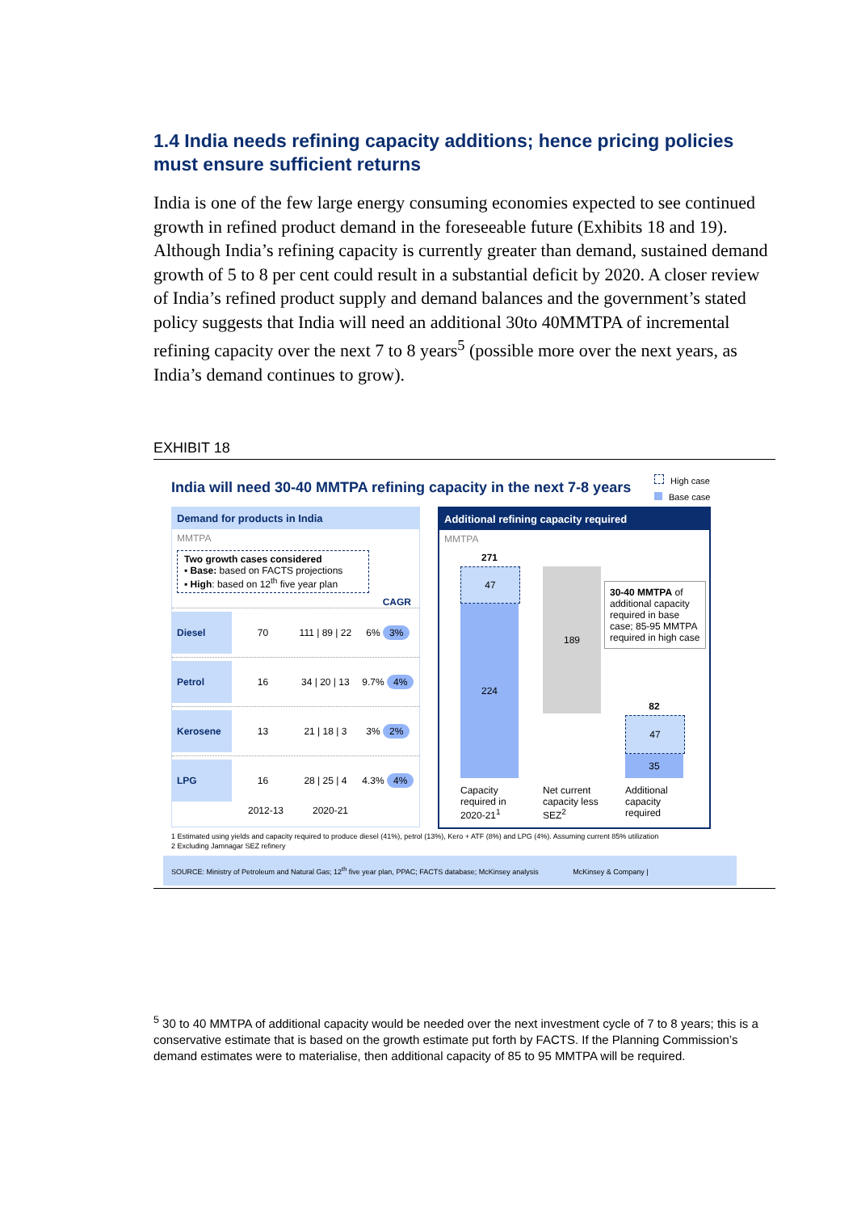1.4 India needs refining capacity additions; hence pricing policies must ensure sufficient returns
India is one of the few large energy consuming economies expected to see continued growth in refined product demand in the foreseeable future (Exhibits 18 and 19). Although India’s refining capacity is currently greater than demand, sustained demand growth of 5 to 8 per cent could result in a substantial deficit by 2020. A closer review of India’s refined product supply and demand balances and the government’s stated policy suggests that India will need an additional 30to 40MMTPA of incremental refining capacity over the next 7 to 8 years<sup>5</sup> (possible more over the next years, as India’s demand continues to grow).
EXHIBIT 18
India will need 30-40 MMTPA refining capacity in the next 7-8 years
High case
Base case
Demand for products in India
MMTPA
Two growth cases considered
▪ Base: based on FACTS projections
▪ High: based on 12<sup>th</sup> five year plan
CAGR
Diesel 70 111 | 89 | 22 6% 3%
Petrol 16 34 | 20 | 13 9.7% 4%
Kerosene 13 21 | 18 | 3 3% 2%
LPG 16 28 | 25 | 4 4.3% 4%
2012-13 2020-21
Additional refining capacity required
MMTPA
271
47
224
189
30-40 MMTPA of additional capacity required in base case; 85-95 MMTPA required in high case
82
47
35
Capacity required in 2020-21<sup>1</sup> Net current capacity less SEZ<sup>2</sup> Additional capacity required
1 Estimated using yields and capacity required to produce diesel (41%), petrol (13%), Kero + ATF (8%) and LPG (4%). Assuming current 85% utilization
2 Excluding Jamnagar SEZ refinery
SOURCE: Ministry of Petroleum and Natural Gas; 12<sup>th</sup> five year plan, PPAC; FACTS database; McKinsey analysis McKinsey & Company |
<sup>5</sup> 30 to 40 MMTPA of additional capacity would be needed over the next investment cycle of 7 to 8 years; this is a conservative estimate that is based on the growth estimate put forth by FACTS. If the Planning Commission’s demand estimates were to materialise, then additional capacity of 85 to 95 MMTPA will be required.